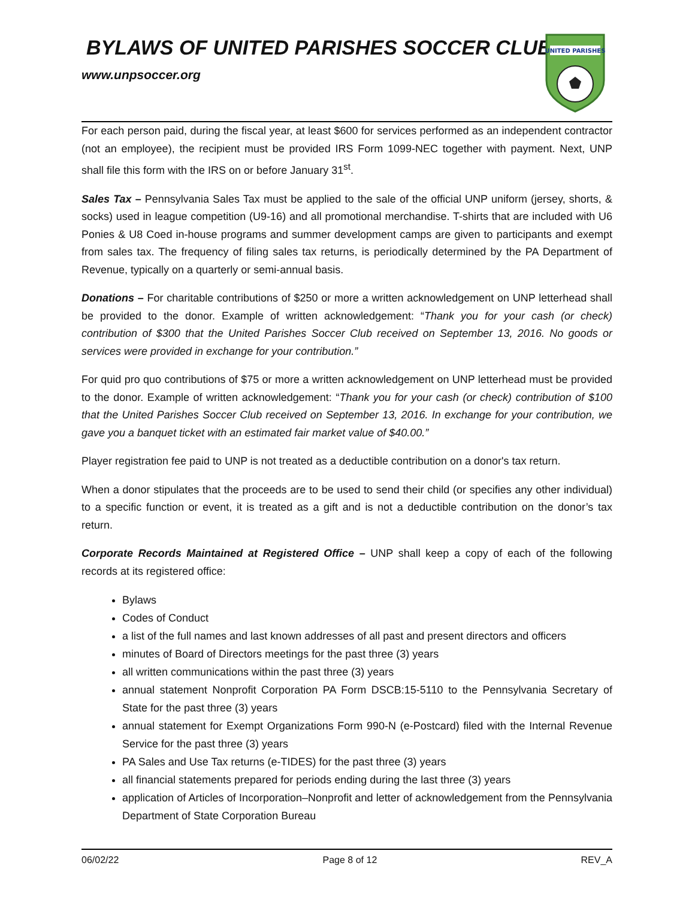BYLAWS OF UNITED PARISHES SOCCER CLUB
www.unpsoccer.org
UNITED PARISHES
For each person paid, during the fiscal year, at least $600 for services performed as an independent contractor (not an employee), the recipient must be provided IRS Form 1099-NEC together with payment. Next, UNP shall file this form with the IRS on or before January 31<sup>st</sup>.
Sales Tax – Pennsylvania Sales Tax must be applied to the sale of the official UNP uniform (jersey, shorts, & socks) used in league competition (U9-16) and all promotional merchandise. T-shirts that are included with U6 Ponies & U8 Coed in-house programs and summer development camps are given to participants and exempt from sales tax. The frequency of filing sales tax returns, is periodically determined by the PA Department of Revenue, typically on a quarterly or semi-annual basis.
Donations – For charitable contributions of $250 or more a written acknowledgement on UNP letterhead shall be provided to the donor. Example of written acknowledgement: “Thank you for your cash (or check) contribution of $300 that the United Parishes Soccer Club received on September 13, 2016. No goods or services were provided in exchange for your contribution.”
For quid pro quo contributions of $75 or more a written acknowledgement on UNP letterhead must be provided to the donor. Example of written acknowledgement: “Thank you for your cash (or check) contribution of $100 that the United Parishes Soccer Club received on September 13, 2016. In exchange for your contribution, we gave you a banquet ticket with an estimated fair market value of $40.00.”
Player registration fee paid to UNP is not treated as a deductible contribution on a donor's tax return.
When a donor stipulates that the proceeds are to be used to send their child (or specifies any other individual) to a specific function or event, it is treated as a gift and is not a deductible contribution on the donor’s tax return.
Corporate Records Maintained at Registered Office – UNP shall keep a copy of each of the following records at its registered office:
Bylaws
Codes of Conduct
a list of the full names and last known addresses of all past and present directors and officers
minutes of Board of Directors meetings for the past three (3) years
all written communications within the past three (3) years
annual statement Nonprofit Corporation PA Form DSCB:15-5110 to the Pennsylvania Secretary of State for the past three (3) years
annual statement for Exempt Organizations Form 990-N (e-Postcard) filed with the Internal Revenue Service for the past three (3) years
PA Sales and Use Tax returns (e-TIDES) for the past three (3) years
all financial statements prepared for periods ending during the last three (3) years
application of Articles of Incorporation–Nonprofit and letter of acknowledgement from the Pennsylvania Department of State Corporation Bureau
06/02/22 Page 8 of 12 REV_A